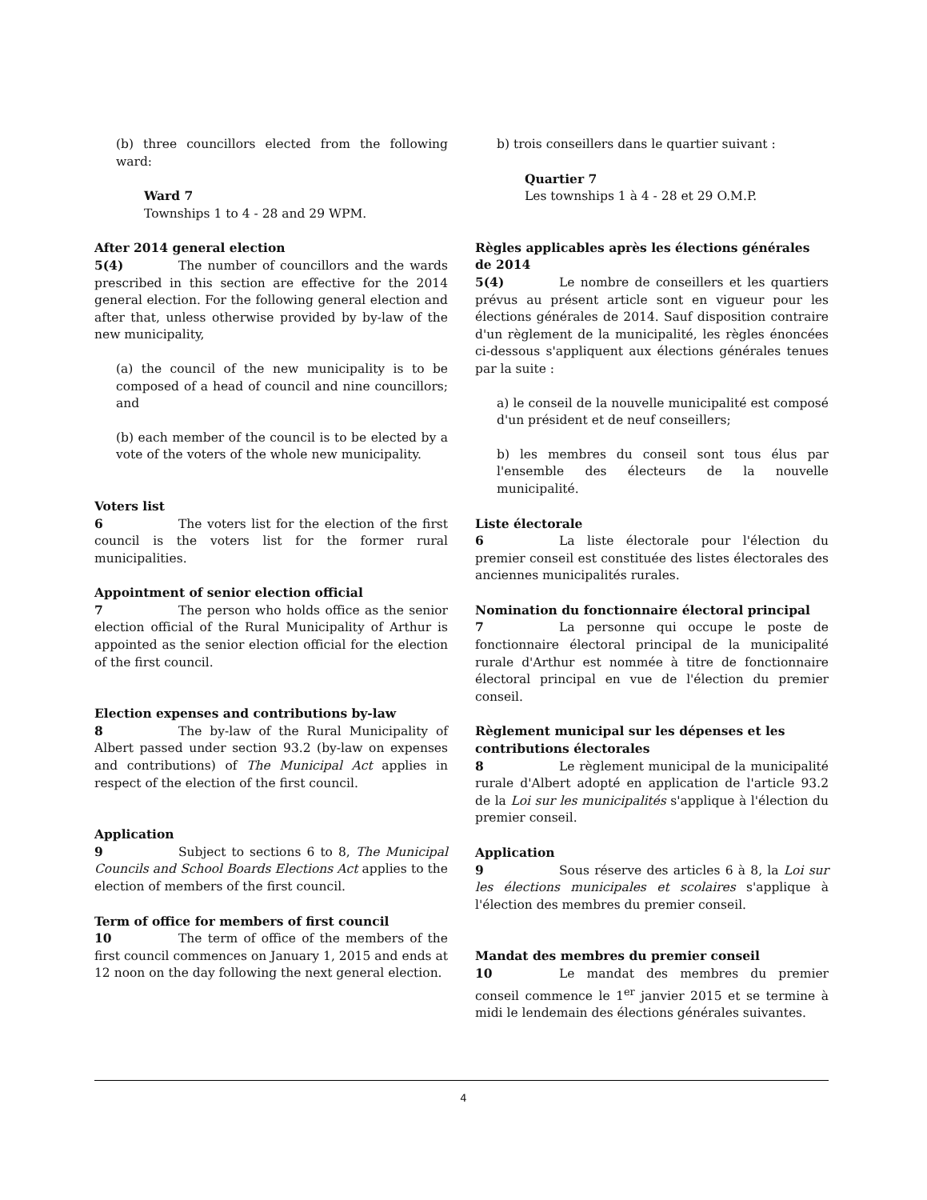(b) three councillors elected from the following ward:
Ward 7
Townships 1 to 4 - 28 and 29 WPM.
After 2014 general election
5(4) The number of councillors and the wards prescribed in this section are effective for the 2014 general election. For the following general election and after that, unless otherwise provided by by-law of the new municipality,
(a) the council of the new municipality is to be composed of a head of council and nine councillors; and
(b) each member of the council is to be elected by a vote of the voters of the whole new municipality.
Voters list
6 The voters list for the election of the first council is the voters list for the former rural municipalities.
Appointment of senior election official
7 The person who holds office as the senior election official of the Rural Municipality of Arthur is appointed as the senior election official for the election of the first council.
Election expenses and contributions by-law
8 The by-law of the Rural Municipality of Albert passed under section 93.2 (by-law on expenses and contributions) of The Municipal Act applies in respect of the election of the first council.
Application
9 Subject to sections 6 to 8, The Municipal Councils and School Boards Elections Act applies to the election of members of the first council.
Term of office for members of first council
10 The term of office of the members of the first council commences on January 1, 2015 and ends at 12 noon on the day following the next general election.
b) trois conseillers dans le quartier suivant :
Quartier 7
Les townships 1 à 4 - 28 et 29 O.M.P.
Règles applicables après les élections générales de 2014
5(4) Le nombre de conseillers et les quartiers prévus au présent article sont en vigueur pour les élections générales de 2014. Sauf disposition contraire d'un règlement de la municipalité, les règles énoncées ci-dessous s'appliquent aux élections générales tenues par la suite :
a) le conseil de la nouvelle municipalité est composé d'un président et de neuf conseillers;
b) les membres du conseil sont tous élus par l'ensemble des électeurs de la nouvelle municipalité.
Liste électorale
6 La liste électorale pour l'élection du premier conseil est constituée des listes électorales des anciennes municipalités rurales.
Nomination du fonctionnaire électoral principal
7 La personne qui occupe le poste de fonctionnaire électoral principal de la municipalité rurale d'Arthur est nommée à titre de fonctionnaire électoral principal en vue de l'élection du premier conseil.
Règlement municipal sur les dépenses et les contributions électorales
8 Le règlement municipal de la municipalité rurale d'Albert adopté en application de l'article 93.2 de la Loi sur les municipalités s'applique à l'élection du premier conseil.
Application
9 Sous réserve des articles 6 à 8, la Loi sur les élections municipales et scolaires s'applique à l'élection des membres du premier conseil.
Mandat des membres du premier conseil
10 Le mandat des membres du premier conseil commence le 1<sup>er</sup> janvier 2015 et se termine à midi le lendemain des élections générales suivantes.
4